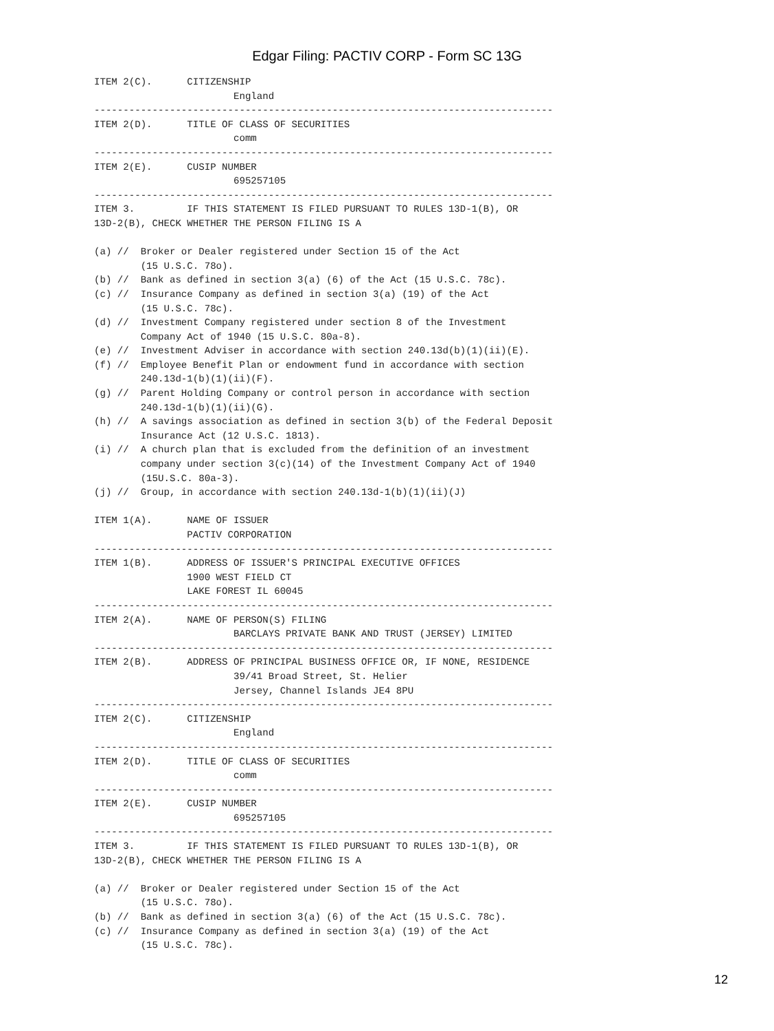Edgar Filing: PACTIV CORP - Form SC 13G
ITEM 2(C).      CITIZENSHIP
                        England
-------------------------------------------------------------------------------
ITEM 2(D).      TITLE OF CLASS OF SECURITIES
                        comm
-------------------------------------------------------------------------------
ITEM 2(E).      CUSIP NUMBER
                        695257105
-------------------------------------------------------------------------------
ITEM 3.         IF THIS STATEMENT IS FILED PURSUANT TO RULES 13D-1(B), OR
13D-2(B), CHECK WHETHER THE PERSON FILING IS A

(a) //  Broker or Dealer registered under Section 15 of the Act
        (15 U.S.C. 78o).
(b) //  Bank as defined in section 3(a) (6) of the Act (15 U.S.C. 78c).
(c) //  Insurance Company as defined in section 3(a) (19) of the Act
        (15 U.S.C. 78c).
(d) //  Investment Company registered under section 8 of the Investment
        Company Act of 1940 (15 U.S.C. 80a-8).
(e) //  Investment Adviser in accordance with section 240.13d(b)(1)(ii)(E).
(f) //  Employee Benefit Plan or endowment fund in accordance with section
        240.13d-1(b)(1)(ii)(F).
(g) //  Parent Holding Company or control person in accordance with section
        240.13d-1(b)(1)(ii)(G).
(h) //  A savings association as defined in section 3(b) of the Federal Deposit
        Insurance Act (12 U.S.C. 1813).
(i) //  A church plan that is excluded from the definition of an investment
        company under section 3(c)(14) of the Investment Company Act of 1940
        (15U.S.C. 80a-3).
(j) //  Group, in accordance with section 240.13d-1(b)(1)(ii)(J)

ITEM 1(A).      NAME OF ISSUER
                PACTIV CORPORATION
-------------------------------------------------------------------------------
ITEM 1(B).      ADDRESS OF ISSUER'S PRINCIPAL EXECUTIVE OFFICES
                1900 WEST FIELD CT
                LAKE FOREST IL 60045
-------------------------------------------------------------------------------
ITEM 2(A).      NAME OF PERSON(S) FILING
                        BARCLAYS PRIVATE BANK AND TRUST (JERSEY) LIMITED
-------------------------------------------------------------------------------
ITEM 2(B).      ADDRESS OF PRINCIPAL BUSINESS OFFICE OR, IF NONE, RESIDENCE
                        39/41 Broad Street, St. Helier
                        Jersey, Channel Islands JE4 8PU
-------------------------------------------------------------------------------
ITEM 2(C).      CITIZENSHIP
                        England
-------------------------------------------------------------------------------
ITEM 2(D).      TITLE OF CLASS OF SECURITIES
                        comm
-------------------------------------------------------------------------------
ITEM 2(E).      CUSIP NUMBER
                        695257105
-------------------------------------------------------------------------------
ITEM 3.         IF THIS STATEMENT IS FILED PURSUANT TO RULES 13D-1(B), OR
13D-2(B), CHECK WHETHER THE PERSON FILING IS A

(a) //  Broker or Dealer registered under Section 15 of the Act
        (15 U.S.C. 78o).
(b) //  Bank as defined in section 3(a) (6) of the Act (15 U.S.C. 78c).
(c) //  Insurance Company as defined in section 3(a) (19) of the Act
        (15 U.S.C. 78c).
12